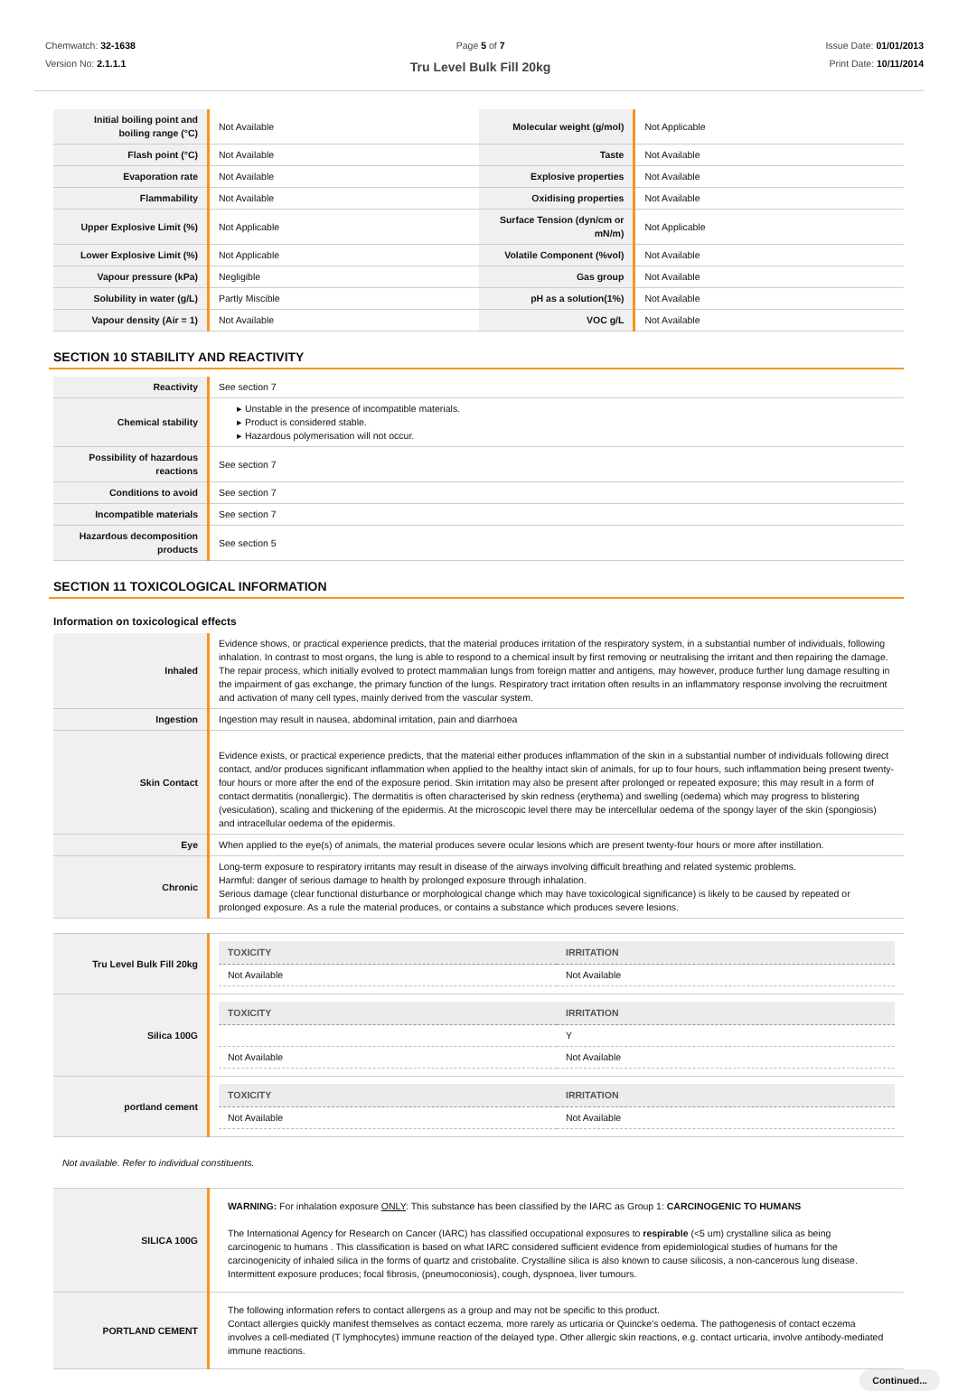Chemwatch: 32-1638
Version No: 2.1.1.1
Page 5 of 7
Tru Level Bulk Fill 20kg
Issue Date: 01/01/2013
Print Date: 10/11/2014
| Initial boiling point and boiling range (°C) | Not Available | Molecular weight (g/mol) | Not Applicable |
| Flash point (°C) | Not Available | Taste | Not Available |
| Evaporation rate | Not Available | Explosive properties | Not Available |
| Flammability | Not Available | Oxidising properties | Not Available |
| Upper Explosive Limit (%) | Not Applicable | Surface Tension (dyn/cm or mN/m) | Not Applicable |
| Lower Explosive Limit (%) | Not Applicable | Volatile Component (%vol) | Not Available |
| Vapour pressure (kPa) | Negligible | Gas group | Not Available |
| Solubility in water (g/L) | Partly Miscible | pH as a solution(1%) | Not Available |
| Vapour density (Air = 1) | Not Available | VOC g/L | Not Available |
SECTION 10 STABILITY AND REACTIVITY
| Reactivity | See section 7 |
| Chemical stability | ▸ Unstable in the presence of incompatible materials. ▸ Product is considered stable. ▸ Hazardous polymerisation will not occur. |
| Possibility of hazardous reactions | See section 7 |
| Conditions to avoid | See section 7 |
| Incompatible materials | See section 7 |
| Hazardous decomposition products | See section 5 |
SECTION 11 TOXICOLOGICAL INFORMATION
Information on toxicological effects
| Inhaled | Evidence shows, or practical experience predicts, that the material produces irritation of the respiratory system, in a substantial number of individuals, following inhalation. In contrast to most organs, the lung is able to respond to a chemical insult by first removing or neutralising the irritant and then repairing the damage. The repair process, which initially evolved to protect mammalian lungs from foreign matter and antigens, may however, produce further lung damage resulting in the impairment of gas exchange, the primary function of the lungs. Respiratory tract irritation often results in an inflammatory response involving the recruitment and activation of many cell types, mainly derived from the vascular system. |
| Ingestion | Ingestion may result in nausea, abdominal irritation, pain and diarrhoea |
| Skin Contact | Evidence exists, or practical experience predicts, that the material either produces inflammation of the skin in a substantial number of individuals following direct contact, and/or produces significant inflammation when applied to the healthy intact skin of animals, for up to four hours, such inflammation being present twenty-four hours or more after the end of the exposure period. Skin irritation may also be present after prolonged or repeated exposure; this may result in a form of contact dermatitis (nonallergic). The dermatitis is often characterised by skin redness (erythema) and swelling (oedema) which may progress to blistering (vesiculation), scaling and thickening of the epidermis. At the microscopic level there may be intercellular oedema of the spongy layer of the skin (spongiosis) and intracellular oedema of the epidermis. |
| Eye | When applied to the eye(s) of animals, the material produces severe ocular lesions which are present twenty-four hours or more after instillation. |
| Chronic | Long-term exposure to respiratory irritants may result in disease of the airways involving difficult breathing and related systemic problems. Harmful: danger of serious damage to health by prolonged exposure through inhalation. Serious damage (clear functional disturbance or morphological change which may have toxicological significance) is likely to be caused by repeated or prolonged exposure. As a rule the material produces, or contains a substance which produces severe lesions. |
| Tru Level Bulk Fill 20kg | / TOXICITY / IRRITATION / / --- / --- / / Not Available / Not Available / |
| Silica 100G | / TOXICITY / IRRITATION / / --- / --- / / / Y / / Not Available / Not Available / |
| portland cement | / TOXICITY / IRRITATION / / --- / --- / / Not Available / Not Available / |
Not available. Refer to individual constituents.
| SILICA 100G | WARNING: For inhalation exposure ONLY : This substance has been classified by the IARC as Group 1: CARCINOGENIC TO HUMANS The International Agency for Research on Cancer (IARC) has classified occupational exposures to respirable (<5 um) crystalline silica as being carcinogenic to humans . This classification is based on what IARC considered sufficient evidence from epidemiological studies of humans for the carcinogenicity of inhaled silica in the forms of quartz and cristobalite. Crystalline silica is also known to cause silicosis, a non-cancerous lung disease. Intermittent exposure produces; focal fibrosis, (pneumoconiosis), cough, dyspnoea, liver tumours. |
| PORTLAND CEMENT | The following information refers to contact allergens as a group and may not be specific to this product. Contact allergies quickly manifest themselves as contact eczema, more rarely as urticaria or Quincke's oedema. The pathogenesis of contact eczema involves a cell-mediated (T lymphocytes) immune reaction of the delayed type. Other allergic skin reactions, e.g. contact urticaria, involve antibody-mediated immune reactions. |
Continued...